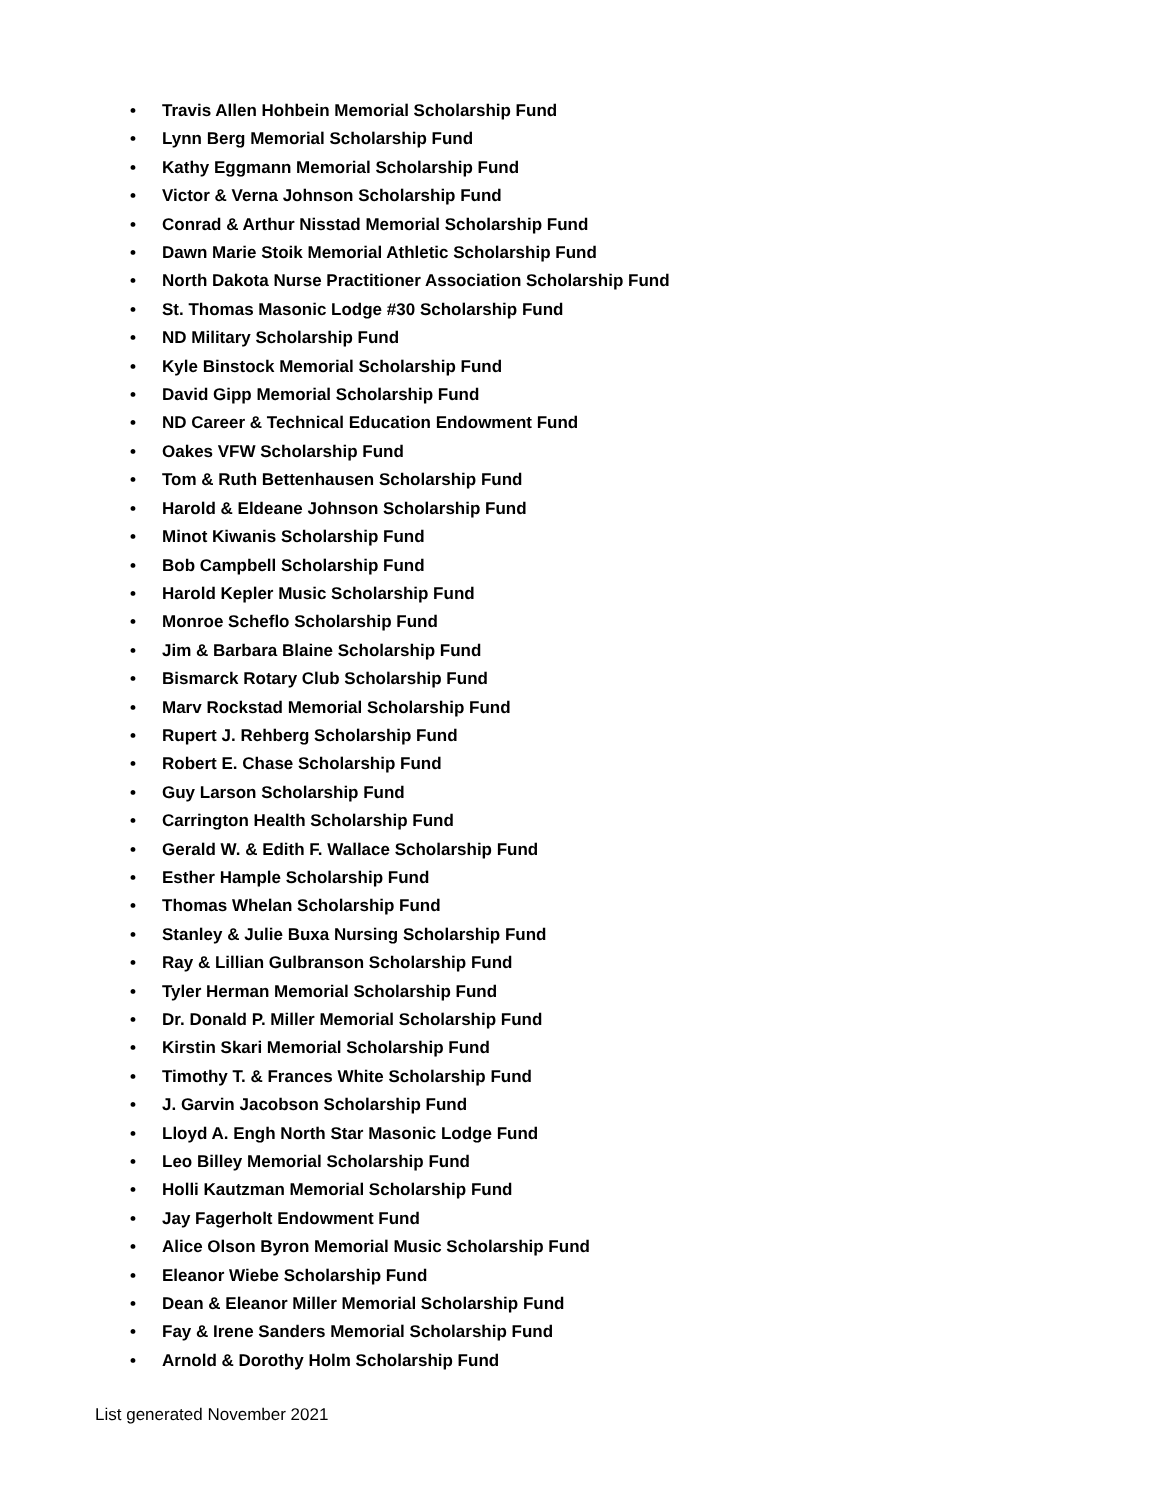• Travis Allen Hohbein Memorial Scholarship Fund
• Lynn Berg Memorial Scholarship Fund
• Kathy Eggmann Memorial Scholarship Fund
• Victor & Verna Johnson Scholarship Fund
• Conrad & Arthur Nisstad Memorial Scholarship Fund
• Dawn Marie Stoik Memorial Athletic Scholarship Fund
• North Dakota Nurse Practitioner Association Scholarship Fund
• St. Thomas Masonic Lodge #30 Scholarship Fund
• ND Military Scholarship Fund
• Kyle Binstock Memorial Scholarship Fund
• David Gipp Memorial Scholarship Fund
• ND Career & Technical Education Endowment Fund
• Oakes VFW Scholarship Fund
• Tom & Ruth Bettenhausen Scholarship Fund
• Harold & Eldeane Johnson Scholarship Fund
• Minot Kiwanis Scholarship Fund
• Bob Campbell Scholarship Fund
• Harold Kepler Music Scholarship Fund
• Monroe Scheflo Scholarship Fund
• Jim & Barbara Blaine Scholarship Fund
• Bismarck Rotary Club Scholarship Fund
• Marv Rockstad Memorial Scholarship Fund
• Rupert J. Rehberg Scholarship Fund
• Robert E. Chase Scholarship Fund
• Guy Larson Scholarship Fund
• Carrington Health Scholarship Fund
• Gerald W. & Edith F. Wallace Scholarship Fund
• Esther Hample Scholarship Fund
• Thomas Whelan Scholarship Fund
• Stanley & Julie Buxa Nursing Scholarship Fund
• Ray & Lillian Gulbranson Scholarship Fund
• Tyler Herman Memorial Scholarship Fund
• Dr. Donald P. Miller Memorial Scholarship Fund
• Kirstin Skari Memorial Scholarship Fund
• Timothy T. & Frances White Scholarship Fund
• J. Garvin Jacobson Scholarship Fund
• Lloyd A. Engh North Star Masonic Lodge Fund
• Leo Billey Memorial Scholarship Fund
• Holli Kautzman Memorial Scholarship Fund
• Jay Fagerholt Endowment Fund
• Alice Olson Byron Memorial Music Scholarship Fund
• Eleanor Wiebe Scholarship Fund
• Dean & Eleanor Miller Memorial Scholarship Fund
• Fay & Irene Sanders Memorial Scholarship Fund
• Arnold & Dorothy Holm Scholarship Fund
List generated November 2021